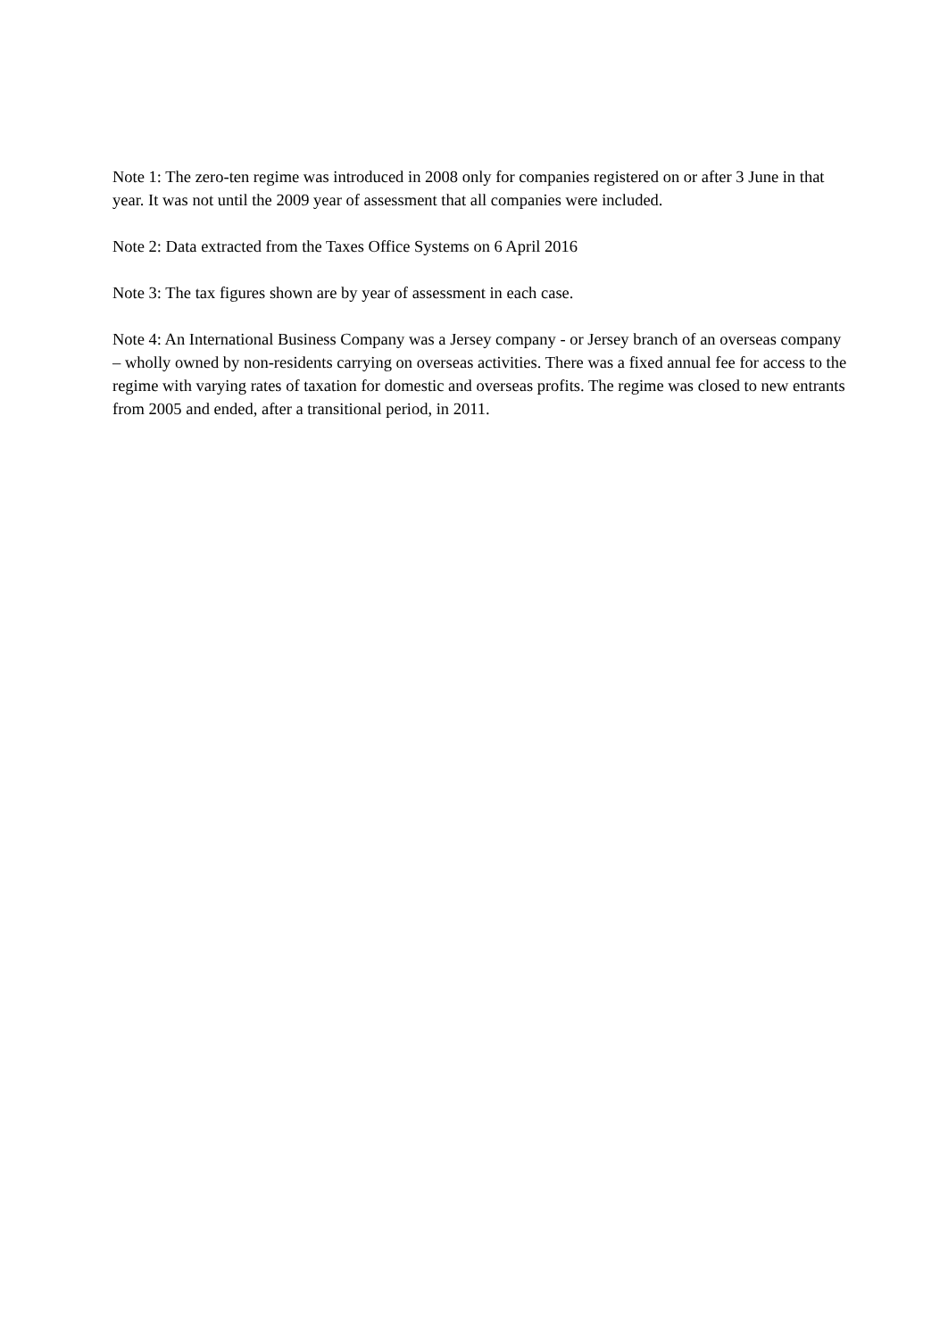Note 1: The zero-ten regime was introduced in 2008 only for companies registered on or after 3 June in that year. It was not until the 2009 year of assessment that all companies were included.
Note 2: Data extracted from the Taxes Office Systems on 6 April 2016
Note 3: The tax figures shown are by year of assessment in each case.
Note 4: An International Business Company was a Jersey company - or Jersey branch of an overseas company – wholly owned by non-residents carrying on overseas activities. There was a fixed annual fee for access to the regime with varying rates of taxation for domestic and overseas profits. The regime was closed to new entrants from 2005 and ended, after a transitional period, in 2011.